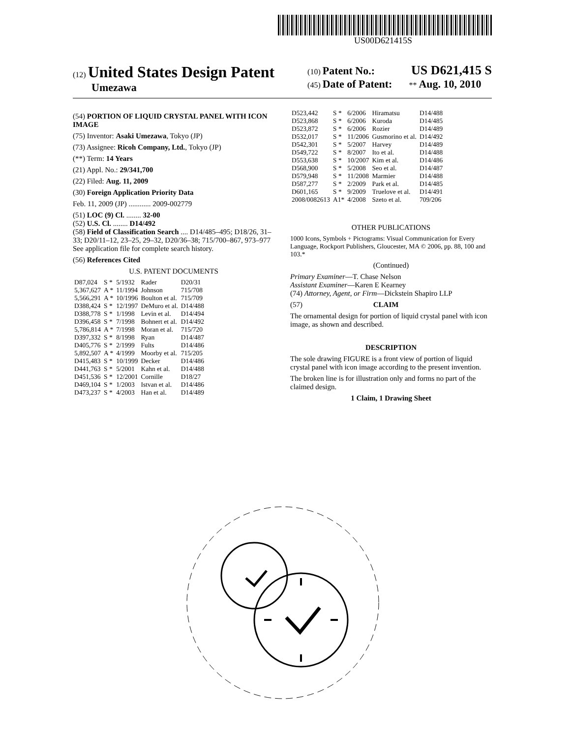US00D621415S
(12) United States Design Patent
Umezawa
(10) Patent No.: US D621,415 S
(45) Date of Patent: ** Aug. 10, 2010
(54) PORTION OF LIQUID CRYSTAL PANEL WITH ICON IMAGE
(75) Inventor: Asaki Umezawa, Tokyo (JP)
(73) Assignee: Ricoh Company, Ltd., Tokyo (JP)
(**) Term: 14 Years
(21) Appl. No.: 29/341,700
(22) Filed: Aug. 11, 2009
(30) Foreign Application Priority Data
Feb. 11, 2009 (JP) ............ 2009-002779
(51) LOC (9) Cl. ........ 32-00
(52) U.S. Cl. ........ D14/492
(58) Field of Classification Search .... D14/485–495; D18/26, 31–33; D20/11–12, 23–25, 29–32, D20/36–38; 715/700–867, 973–977
See application file for complete search history.
(56) References Cited
U.S. PATENT DOCUMENTS
| D87,024 | S * | 5/1932 | Rader | D20/31 |
| 5,367,627 | A * | 11/1994 | Johnson | 715/708 |
| 5,566,291 | A * | 10/1996 | Boulton et al. | 715/709 |
| D388,424 | S * | 12/1997 | DeMuro et al. | D14/488 |
| D388,778 | S * | 1/1998 | Levin et al. | D14/494 |
| D396,458 | S * | 7/1998 | Bohnert et al. | D14/492 |
| 5,786,814 | A * | 7/1998 | Moran et al. | 715/720 |
| D397,332 | S * | 8/1998 | Ryan | D14/487 |
| D405,776 | S * | 2/1999 | Fults | D14/486 |
| 5,892,507 | A * | 4/1999 | Moorby et al. | 715/205 |
| D415,483 | S * | 10/1999 | Decker | D14/486 |
| D441,763 | S * | 5/2001 | Kahn et al. | D14/488 |
| D451,536 | S * | 12/2001 | Cornille | D18/27 |
| D469,104 | S * | 1/2003 | Istvan et al. | D14/486 |
| D473,237 | S * | 4/2003 | Han et al. | D14/489 |
| D523,442 | S * | 6/2006 | Hiramatsu | D14/488 |
| D523,868 | S * | 6/2006 | Kuroda | D14/485 |
| D523,872 | S * | 6/2006 | Rozier | D14/489 |
| D532,017 | S * | 11/2006 | Gusmorino et al. | D14/492 |
| D542,301 | S * | 5/2007 | Harvey | D14/489 |
| D549,722 | S * | 8/2007 | Ito et al. | D14/488 |
| D553,638 | S * | 10/2007 | Kim et al. | D14/486 |
| D568,900 | S * | 5/2008 | Seo et al. | D14/487 |
| D579,948 | S * | 11/2008 | Marmier | D14/488 |
| D587,277 | S * | 2/2009 | Park et al. | D14/485 |
| D601,165 | S * | 9/2009 | Truelove et al. | D14/491 |
| 2008/0082613 | A1* | 4/2008 | Szeto et al. | 709/206 |
OTHER PUBLICATIONS
1000 Icons, Symbols + Pictograms: Visual Communication for Every Language, Rockport Publishers, Gloucester, MA © 2006, pp. 88, 100 and 103.*
(Continued)
Primary Examiner—T. Chase Nelson
Assistant Examiner—Karen E Kearney
(74) Attorney, Agent, or Firm—Dickstein Shapiro LLP
(57) CLAIM
The ornamental design for portion of liquid crystal panel with icon image, as shown and described.
DESCRIPTION
The sole drawing FIGURE is a front view of portion of liquid crystal panel with icon image according to the present invention.
The broken line is for illustration only and forms no part of the claimed design.
1 Claim, 1 Drawing Sheet